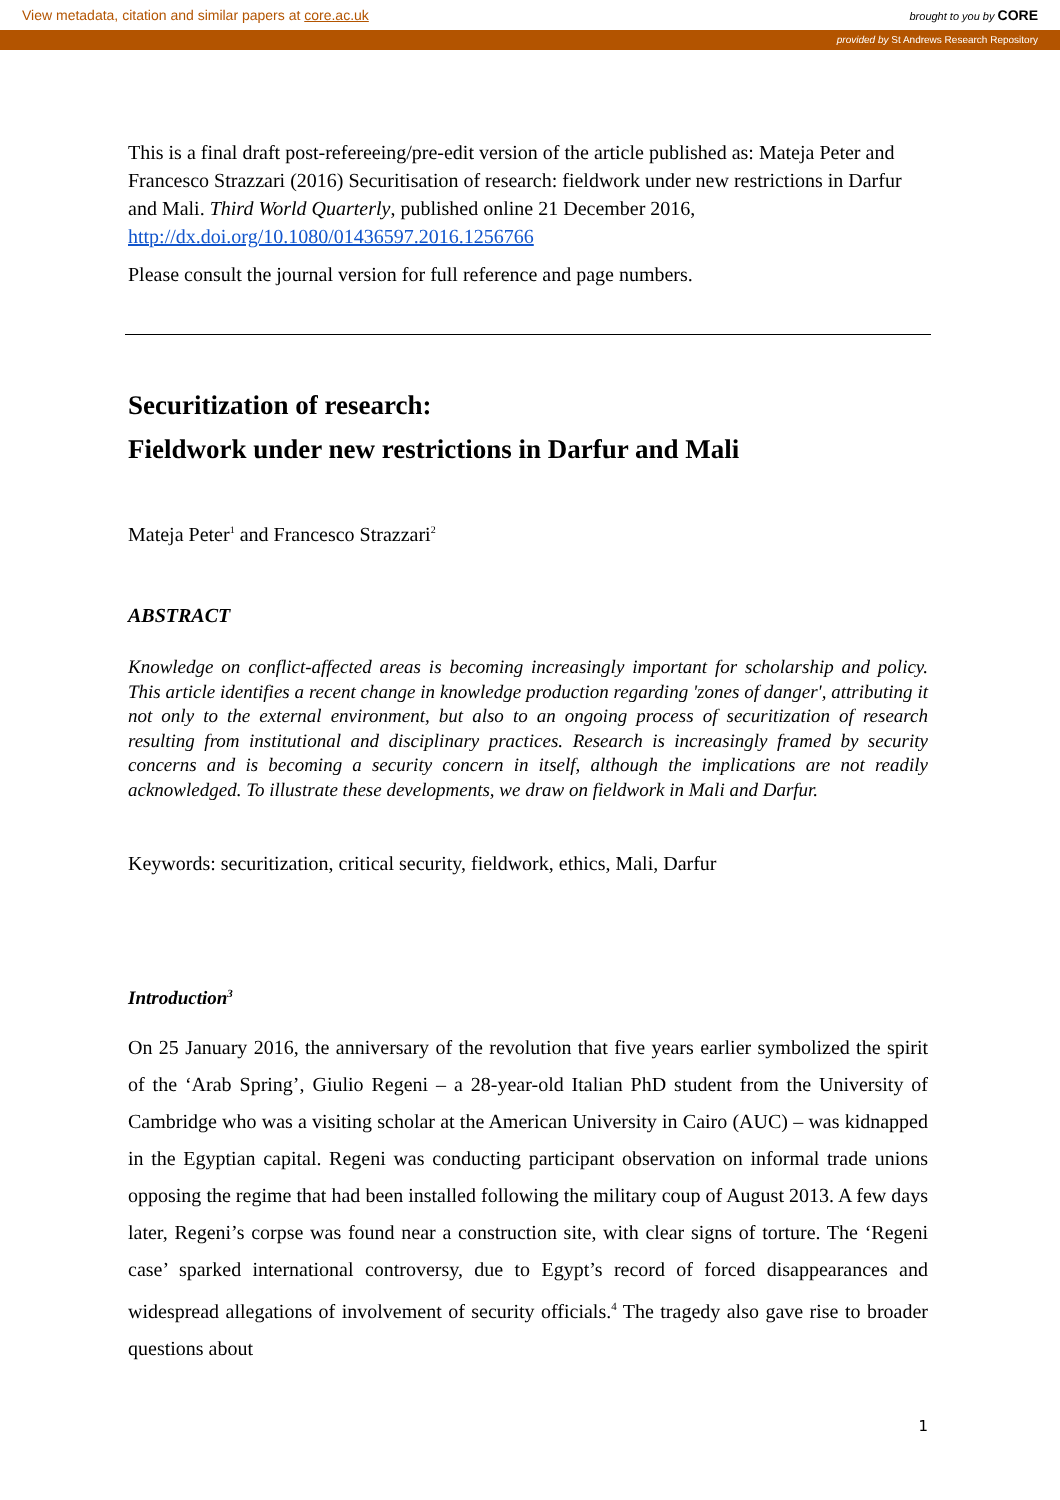View metadata, citation and similar papers at core.ac.uk brought to you by CORE
provided by St Andrews Research Repository
This is a final draft post-refereeing/pre-edit version of the article published as: Mateja Peter and Francesco Strazzari (2016) Securitisation of research: fieldwork under new restrictions in Darfur and Mali. Third World Quarterly, published online 21 December 2016, http://dx.doi.org/10.1080/01436597.2016.1256766
Please consult the journal version for full reference and page numbers.
Securitization of research:
Fieldwork under new restrictions in Darfur and Mali
Mateja Peter<sup>1</sup> and Francesco Strazzari<sup>2</sup>
ABSTRACT
Knowledge on conflict-affected areas is becoming increasingly important for scholarship and policy. This article identifies a recent change in knowledge production regarding 'zones of danger', attributing it not only to the external environment, but also to an ongoing process of securitization of research resulting from institutional and disciplinary practices. Research is increasingly framed by security concerns and is becoming a security concern in itself, although the implications are not readily acknowledged. To illustrate these developments, we draw on fieldwork in Mali and Darfur.
Keywords: securitization, critical security, fieldwork, ethics, Mali, Darfur
Introduction<sup>3</sup>
On 25 January 2016, the anniversary of the revolution that five years earlier symbolized the spirit of the ‘Arab Spring’, Giulio Regeni – a 28-year-old Italian PhD student from the University of Cambridge who was a visiting scholar at the American University in Cairo (AUC) – was kidnapped in the Egyptian capital. Regeni was conducting participant observation on informal trade unions opposing the regime that had been installed following the military coup of August 2013. A few days later, Regeni’s corpse was found near a construction site, with clear signs of torture. The ‘Regeni case’ sparked international controversy, due to Egypt’s record of forced disappearances and widespread allegations of involvement of security officials.<sup>4</sup> The tragedy also gave rise to broader questions about
1